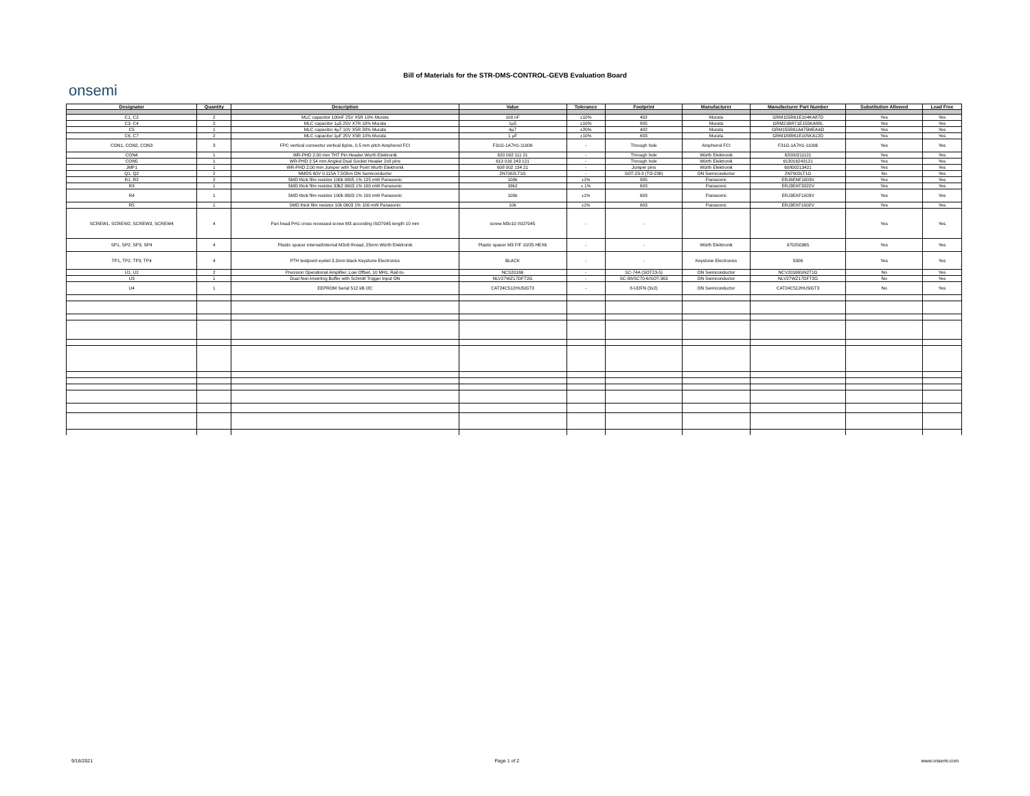Bill of Materials for the STR-DMS-CONTROL-GEVB Evaluation Board
onsemi
| Designator | Quantity | Description | Value | Tolerance | Footprint | Manufacturer | Manufacturer Part Number | Substitution Allowed | Lead Free |
| --- | --- | --- | --- | --- | --- | --- | --- | --- | --- |
| C1, C2 | 2 | MLC capacitor 100nF 25V X5R 10% Murata | 100 nF | ±10% | 402 | Murata | GRM155R61E104KA87D | Yes | Yes |
| C3, C4 | 2 | MLC capacitor 1µ5 25V X7R 10% Murata | 1µ5 | ±10% | 805 | Murata | GRM21BR71E155KA88L | Yes | Yes |
| C5 | 1 | MLC capacitor 4µ7 10V X5R 20% Murata | 4µ7 | ±20% | 402 | Murata | GRM155R61A475MEAAD | Yes | Yes |
| C6, C7 | 2 | MLC capacitor 1µF 25V X5R 10% Murata | 1 µF | ±10% | 603 | Murata | GRM188R61E105KA12D | Yes | Yes |
| CON1, CON2, CON3 | 3 | FPC vertical connector vertical 6pins, 0.5 mm pitch Amphenol FCI | F31G-1A7H1-11006 | - | Through hole | Amphenol FCI | F31G-1A7H1-11006 | Yes | Yes |
| CON4 | 1 | WR-PHD 2.00 mm THT Pin Header Wurth Elektronik | 620 002 111 21 | - | Through hole | Würth Elektronik | 62000211121 | Yes | Yes |
| CON5 | 1 | WR-PHD 2.54 mm Angled Dual Socket Header 2x8 pins | 613 016 243 121 | - | Through hole | Würth Elektronik | 613016243121 | Yes | Yes |
| JMP1 | 1 | WR-PHD 2.00 mm Jumper with Test Point Wurth Elektronik | 608 002 134 21 | - | Jumper pins | Würth Elektronik | 60800213421 | Yes | Yes |
| Q1, Q2 | 2 | NMOS 60V 0.115A 7.5Ohm ON Semiconductor | 2N7002LT1G | - | SOT-23-3 (TO-236) | ON Semiconductor | 2N7002LT1G | No | Yes |
| R1, R2 | 2 | SMD thick film resistor 100k 0805 1% 125 mW Panasonic | 100k | ±1% | 805 | Panasonic | ERJ6ENF1003V | Yes | Yes |
| R3 | 1 | SMD thick film resistor 33k2 0603 1% 100 mW Panasonic | 33k2 | ± 1% | 603 | Panasonic | ERJ3EKF3322V | Yes | Yes |
| R4 | 1 | SMD thick film resistor 100k 0603 1% 100 mW Panasonic | 100k | ±1% | 603 | Panasonic | ERJ3EKF1003V | Yes | Yes |
| R5 | 1 | SMD thick film resistor 10k 0603 1% 100 mW Panasonic | 10k | ±1% | 603 | Panasonic | ERJ3EKF1002V | Yes | Yes |
| SCREW1, SCREW2, SCREW3, SCREW4 | 4 | Pan head PH1 cross recessed screw M3 according ISO7045 length 10 mm | screw M3x10 ISO7045 | - | - | | | Yes | Yes |
| SP1, SP2, SP3, SP4 | 4 | Plastic spacer internal/internal M3x6 thread, 25mm Würth Elektronik | Plastic spacer M3 F/F 10/25 HEX6 | - | - | Würth Elektronik | 970250365 | Yes | Yes |
| TP1, TP2, TP3, TP4 | 4 | PTH testpoint eyelet 3.2mm black Keystone Electronics | BLACK | - | - | Keystone Electronics | 5006 | Yes | Yes |
| U1, U2 | 2 | Precision Operational Amplifier, Low Offset, 10 MHz, Rail-to- | NCS20166 | - | SC-74A (SOT23-5) | ON Semiconductor | NCV20166SN2T1G | No | Yes |
| U3 | 1 | Dual Non-Inverting Buffer with Schmitt Trigger Input ON | NLV27WZ17DFT2G | - | SC-88/SC70-6/SOT-363 | ON Semiconductor | NLV27WZ17DFT2G | No | Yes |
| U4 | 1 | EEPROM Serial 512 kB I2C | CAT24C512HU5IGT3 | - | 8-UDFN (3x2) | ON Semiconductor | CAT24C512HU5IGT3 | No | Yes |
9/16/2021 Page 1 of 2 www.onsemi.com